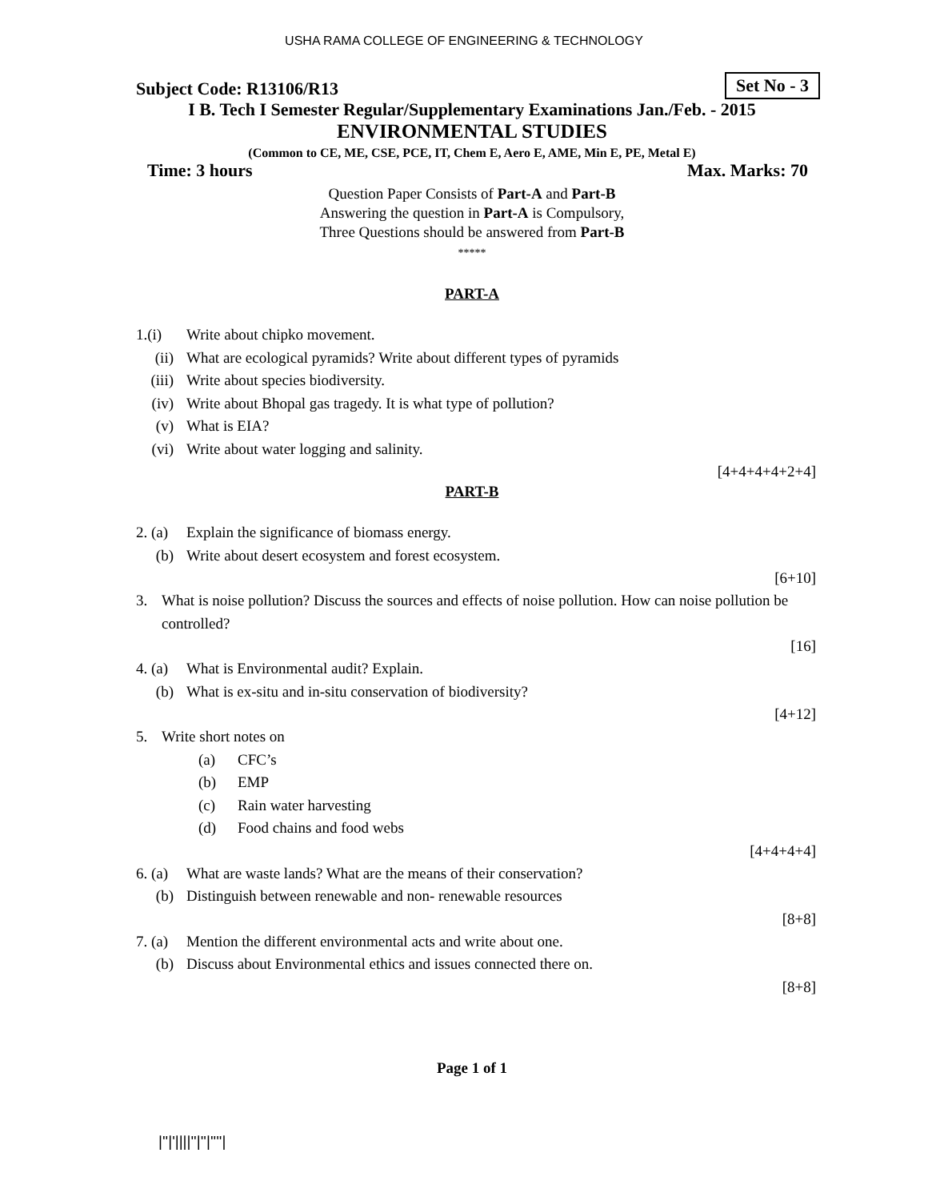USHA RAMA COLLEGE OF ENGINEERING & TECHNOLOGY
Subject Code: R13106/R13 Set No - 3
I B. Tech I Semester Regular/Supplementary Examinations Jan./Feb. - 2015
ENVIRONMENTAL STUDIES
(Common to CE, ME, CSE, PCE, IT, Chem E, Aero E, AME, Min E, PE, Metal E)
Time: 3 hours Max. Marks: 70
Question Paper Consists of Part-A and Part-B
Answering the question in Part-A is Compulsory,
Three Questions should be answered from Part-B
*****
PART-A
1.(i) Write about chipko movement.
(ii) What are ecological pyramids? Write about different types of pyramids
(iii) Write about species biodiversity.
(iv) Write about Bhopal gas tragedy. It is what type of pollution?
(v) What is EIA?
(vi) Write about water logging and salinity.
[4+4+4+4+2+4]
PART-B
2. (a) Explain the significance of biomass energy.
(b) Write about desert ecosystem and forest ecosystem.
[6+10]
3. What is noise pollution? Discuss the sources and effects of noise pollution. How can noise pollution be controlled?
[16]
4. (a) What is Environmental audit? Explain.
(b) What is ex-situ and in-situ conservation of biodiversity?
[4+12]
5. Write short notes on
(a) CFC’s
(b) EMP
(c) Rain water harvesting
(d) Food chains and food webs
[4+4+4+4]
6. (a) What are waste lands? What are the means of their conservation?
(b) Distinguish between renewable and non- renewable resources
[8+8]
7. (a) Mention the different environmental acts and write about one.
(b) Discuss about Environmental ethics and issues connected there on.
[8+8]
Page 1 of 1
|''|'||||''|''|''''|